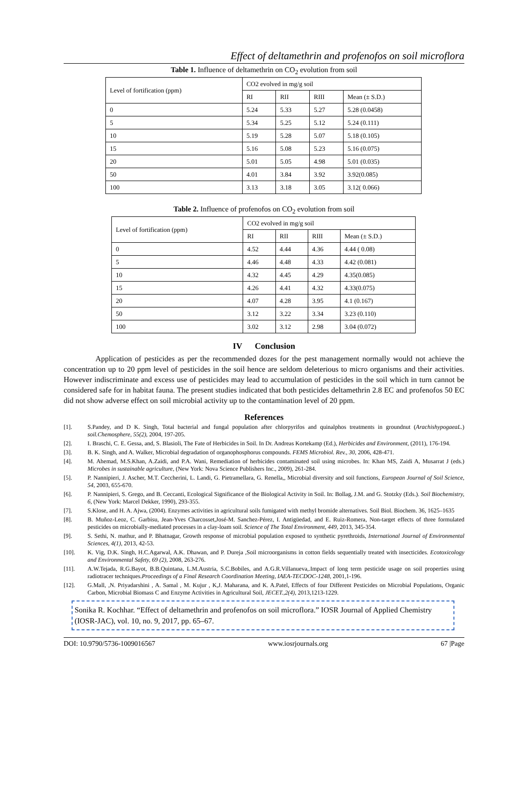Effect of deltamethrin and profenofos on soil microflora
Table 1. Influence of deltamethrin on CO<sub>2</sub> evolution from soil
| Level of fortification (ppm) | CO2 evolved in mg/g soil | | | |
| | RI | RII | RIII | Mean (± S.D.) |
| 0 | 5.24 | 5.33 | 5.27 | 5.28 (0.0458) |
| 5 | 5.34 | 5.25 | 5.12 | 5.24 (0.111) |
| 10 | 5.19 | 5.28 | 5.07 | 5.18 (0.105) |
| 15 | 5.16 | 5.08 | 5.23 | 5.16 (0.075) |
| 20 | 5.01 | 5.05 | 4.98 | 5.01 (0.035) |
| 50 | 4.01 | 3.84 | 3.92 | 3.92(0.085) |
| 100 | 3.13 | 3.18 | 3.05 | 3.12( 0.066) |
Table 2. Influence of profenofos on CO<sub>2</sub> evolution from soil
| Level of fortification (ppm) | CO2 evolved in mg/g soil | | | |
| | RI | RII | RIII | Mean (± S.D.) |
| 0 | 4.52 | 4.44 | 4.36 | 4.44 ( 0.08) |
| 5 | 4.46 | 4.48 | 4.33 | 4.42 (0.081) |
| 10 | 4.32 | 4.45 | 4.29 | 4.35(0.085) |
| 15 | 4.26 | 4.41 | 4.32 | 4.33(0.075) |
| 20 | 4.07 | 4.28 | 3.95 | 4.1 (0.167) |
| 50 | 3.12 | 3.22 | 3.34 | 3.23 (0.110) |
| 100 | 3.02 | 3.12 | 2.98 | 3.04 (0.072) |
IV Conclusion
Application of pesticides as per the recommended dozes for the pest management normally would not achieve the concentration up to 20 ppm level of pesticides in the soil hence are seldom deleterious to micro organisms and their activities. However indiscriminate and excess use of pesticides may lead to accumulation of pesticides in the soil which in turn cannot be considered safe for in habitat fauna. The present studies indicated that both pesticides deltamethrin 2.8 EC and profenofos 50 EC did not show adverse effect on soil microbial activity up to the contamination level of 20 ppm.
References
[1]. S.Pandey, and D K. Singh, Total bacterial and fungal population after chlorpyrifos and quinalphos treatments in groundnut (ArachishypogaeaL.) soil.Chemosphere, 55(2), 2004, 197-205.
[2]. I. Braschi, C. E. Gessa, and, S. Blasioli, The Fate of Herbicides in Soil. In Dr. Andreas Kortekamp (Ed.), Herbicides and Environment, (2011), 176-194.
[3]. B. K. Singh, and A. Walker, Microbial degradation of organophosphorus compounds. FEMS Microbiol. Rev., 30, 2006, 428-471.
[4]. M. Ahemad, M.S.Khan, A.Zaidi, and P.A. Wani, Remediation of herbicides contaminated soil using microbes. In: Khan MS, Zaidi A, Musarrat J (eds.) Microbes in sustainable agriculture, (New York: Nova Science Publishers Inc., 2009), 261-284.
[5]. P. Nannipieri, J. Ascher, M.T. Ceccherini, L. Landi, G. Pietramellara, G. Renella,, Microbial diversity and soil functions, European Journal of Soil Science, 54, 2003, 655-670.
[6]. P. Nannipieri, S. Grego, and B. Ceccanti, Ecological Significance of the Biological Activity in Soil. In: Bollag, J.M. and G. Stotzky (Eds.). Soil Biochemistry, 6, (New York: Marcel Dekker, 1990), 293-355.
[7]. S.Klose, and H. A. Ajwa, (2004). Enzymes activities in agricultural soils fumigated with methyl bromide alternatives. Soil Biol. Biochem. 36, 1625–1635
[8]. B. Muñoz-Leoz, C. Garbisu, Jean-Yves Charcosset,José-M. Sanchez-Pérez, I. Antigüedad, and E. Ruiz-Romera, Non-target effects of three formulated pesticides on microbially-mediated processes in a clay-loam soil. Science of The Total Environment, 449, 2013, 345-354.
[9]. S. Sethi, N. mathur, and P. Bhatnagar, Growth response of microbial population exposed to synthetic pyrethroids, International Journal of Environmental Sciences, 4(1), 2013, 42-53.
[10]. K. Vig, D.K. Singh, H.C.Agarwal, A.K. Dhawan, and P. Dureja ,Soil microorganisms in cotton fields sequentially treated with insecticides. Ecotoxicology and Environmental Safety, 69 (2), 2008, 263-276.
[11]. A.W.Tejada, R.G.Bayot, B.B.Quintana, L.M.Austria, S.C.Bobiles, and A.G.R.Villanueva,.Impact of long term pesticide usage on soil properties using radiotracer techniques.Proceedings of a Final Research Coordination Meeting, IAEA-TECDOC-1248, 2001,1-196.
[12]. G.Mall, ,N. Priyadarshini , A. Samal , M. Kujur , K,J. Maharana, and K. A.Patel, Effects of four Different Pesticides on Microbial Populations, Organic Carbon, Microbial Biomass C and Enzyme Activities in Agricultural Soil, JECET.,2(4), 2013,1213-1229.
Sonika R. Kochhar. “Effect of deltamethrin and profenofos on soil microflora.” IOSR Journal of Applied Chemistry (IOSR-JAC), vol. 10, no. 9, 2017, pp. 65–67.
DOI: 10.9790/5736-1009016567 www.iosrjournals.org 67 |Page